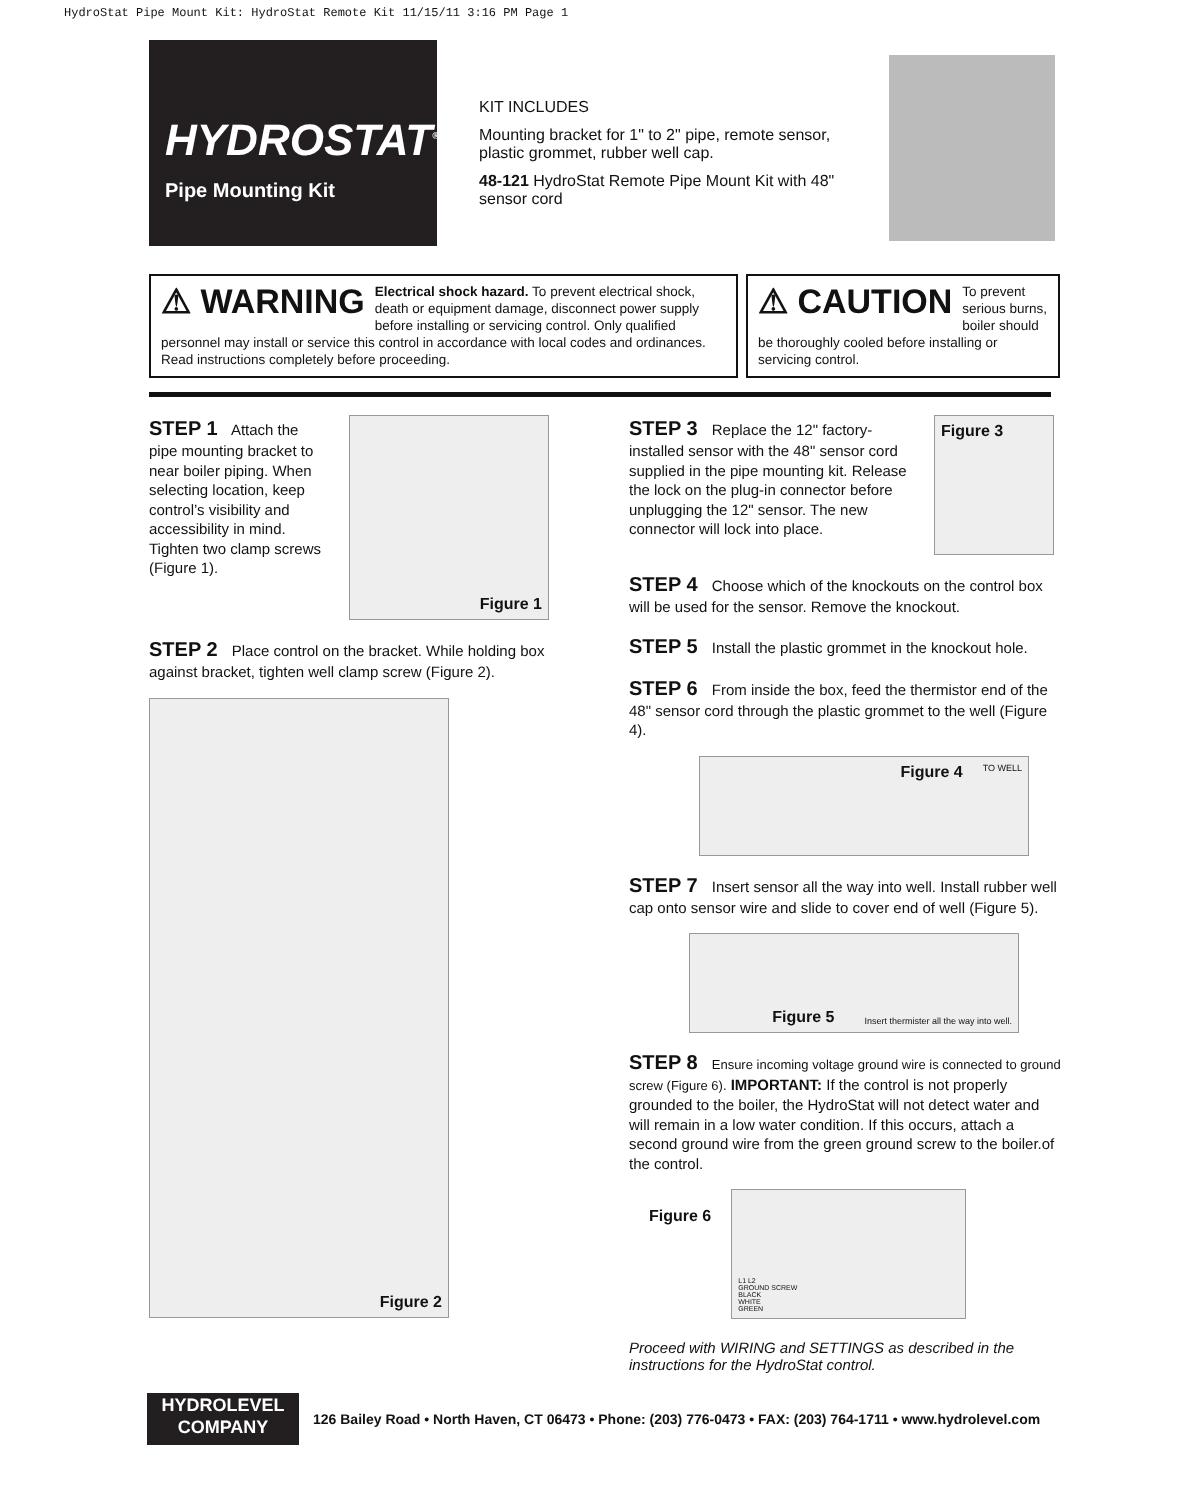HydroStat Pipe Mount Kit: HydroStat Remote Kit 11/15/11 3:16 PM Page 1
HYDROSTAT<sup>®</sup>
Pipe Mounting Kit
KIT INCLUDES
Mounting bracket for 1" to 2" pipe, remote sensor, plastic grommet, rubber well cap.
48-121 HydroStat Remote Pipe Mount Kit with 48" sensor cord
⚠ WARNING Electrical shock hazard. To prevent electrical shock, death or equipment damage, disconnect power supply before installing or servicing control. Only qualified personnel may install or service this control in accordance with local codes and ordinances. Read instructions completely before proceeding.
⚠ CAUTION To prevent serious burns, boiler should be thoroughly cooled before installing or servicing control.
STEP 1 Attach the pipe mounting bracket to near boiler piping. When selecting location, keep control’s visibility and accessibility in mind. Tighten two clamp screws (Figure 1).
Figure 1
STEP 2 Place control on the bracket. While holding box against bracket, tighten well clamp screw (Figure 2).
Figure 2
STEP 3 Replace the 12" factory-installed sensor with the 48" sensor cord supplied in the pipe mounting kit. Release the lock on the plug-in connector before unplugging the 12" sensor. The new connector will lock into place.
Figure 3
STEP 4 Choose which of the knockouts on the control box will be used for the sensor. Remove the knockout.
STEP 5 Install the plastic grommet in the knockout hole.
STEP 6 From inside the box, feed the thermistor end of the 48" sensor cord through the plastic grommet to the well (Figure 4).
Figure 4 TO WELL
STEP 7 Insert sensor all the way into well. Install rubber well cap onto sensor wire and slide to cover end of well (Figure 5).
Figure 5 Insert thermister all the way into well.
STEP 8 Ensure incoming voltage ground wire is connected to ground screw (Figure 6). IMPORTANT: If the control is not properly grounded to the boiler, the HydroStat will not detect water and will remain in a low water condition. If this occurs, attach a second ground wire from the green ground screw to the boiler.of the control.
Figure 6
L1 L2
GROUND SCREW
BLACK
WHITE
GREEN
Proceed with WIRING and SETTINGS as described in the instructions for the HydroStat control.
HYDROLEVEL
COMPANY
126 Bailey Road • North Haven, CT 06473 • Phone: (203) 776-0473 • FAX: (203) 764-1711 • www.hydrolevel.com